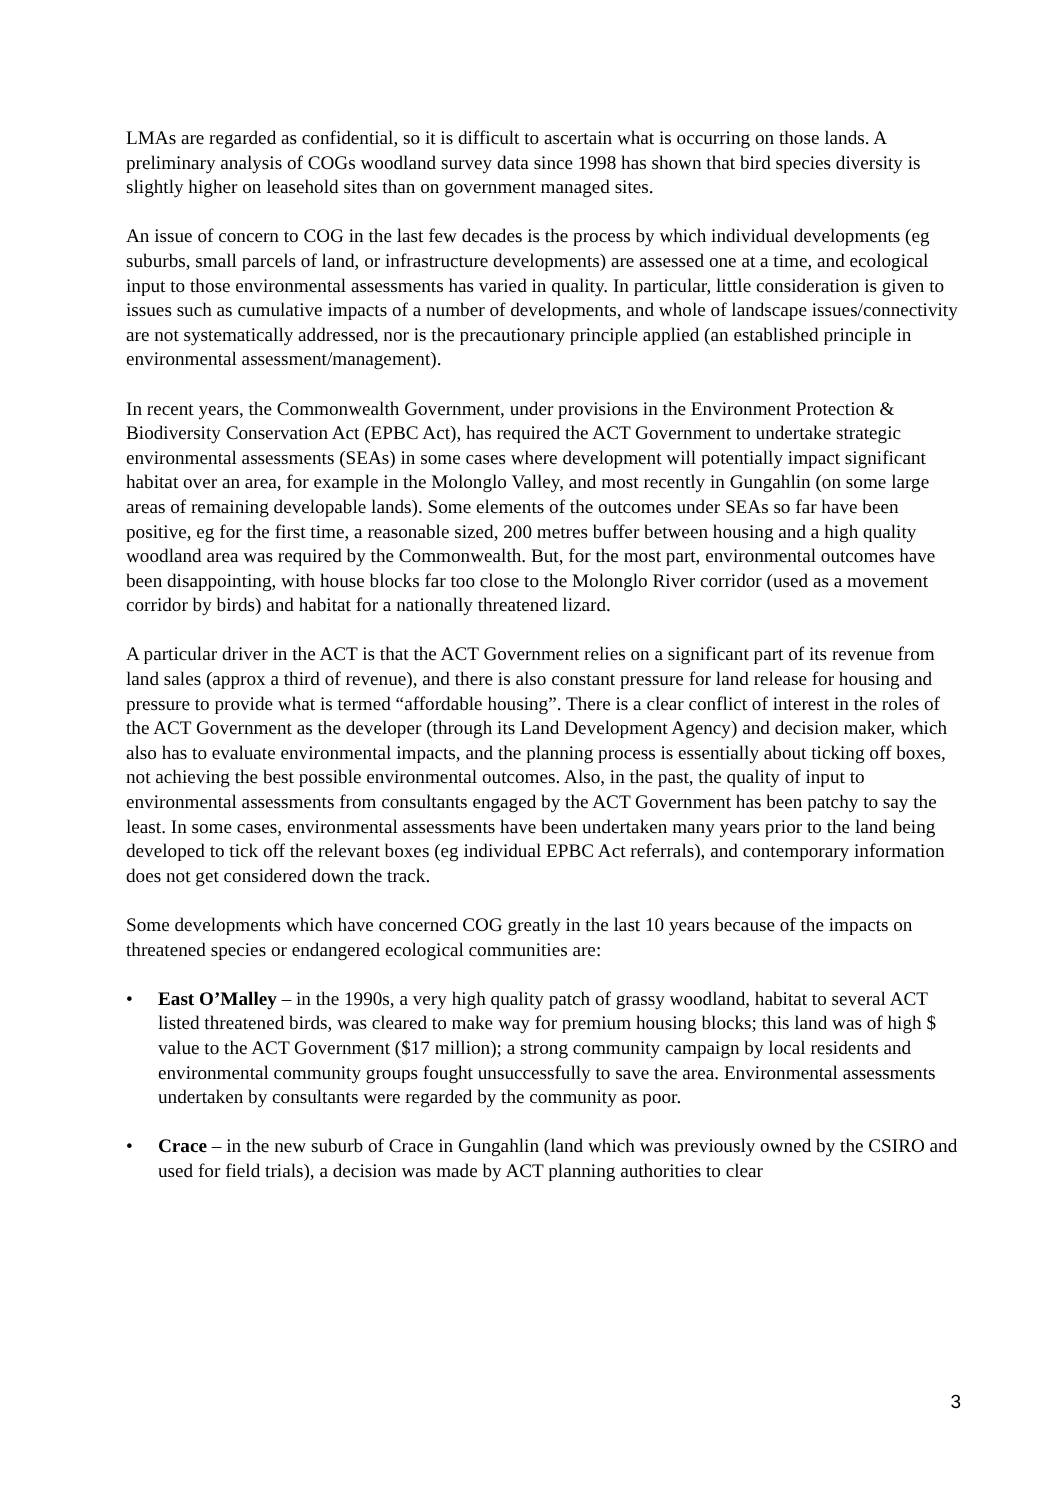LMAs are regarded as confidential, so it is difficult to ascertain what is occurring on those lands. A preliminary analysis of COGs woodland survey data since 1998 has shown that bird species diversity is slightly higher on leasehold sites than on government managed sites.
An issue of concern to COG in the last few decades is the process by which individual developments (eg suburbs, small parcels of land, or infrastructure developments) are assessed one at a time, and ecological input to those environmental assessments has varied in quality. In particular, little consideration is given to issues such as cumulative impacts of a number of developments, and whole of landscape issues/connectivity are not systematically addressed, nor is the precautionary principle applied (an established principle in environmental assessment/management).
In recent years, the Commonwealth Government, under provisions in the Environment Protection & Biodiversity Conservation Act (EPBC Act), has required the ACT Government to undertake strategic environmental assessments (SEAs) in some cases where development will potentially impact significant habitat over an area, for example in the Molonglo Valley, and most recently in Gungahlin (on some large areas of remaining developable lands). Some elements of the outcomes under SEAs so far have been positive, eg for the first time, a reasonable sized, 200 metres buffer between housing and a high quality woodland area was required by the Commonwealth. But, for the most part, environmental outcomes have been disappointing, with house blocks far too close to the Molonglo River corridor (used as a movement corridor by birds) and habitat for a nationally threatened lizard.
A particular driver in the ACT is that the ACT Government relies on a significant part of its revenue from land sales (approx a third of revenue), and there is also constant pressure for land release for housing and pressure to provide what is termed “affordable housing”. There is a clear conflict of interest in the roles of the ACT Government as the developer (through its Land Development Agency) and decision maker, which also has to evaluate environmental impacts, and the planning process is essentially about ticking off boxes, not achieving the best possible environmental outcomes. Also, in the past, the quality of input to environmental assessments from consultants engaged by the ACT Government has been patchy to say the least. In some cases, environmental assessments have been undertaken many years prior to the land being developed to tick off the relevant boxes (eg individual EPBC Act referrals), and contemporary information does not get considered down the track.
Some developments which have concerned COG greatly in the last 10 years because of the impacts on threatened species or endangered ecological communities are:
• East O’Malley – in the 1990s, a very high quality patch of grassy woodland, habitat to several ACT listed threatened birds, was cleared to make way for premium housing blocks; this land was of high $ value to the ACT Government ($17 million); a strong community campaign by local residents and environmental community groups fought unsuccessfully to save the area. Environmental assessments undertaken by consultants were regarded by the community as poor.
• Crace – in the new suburb of Crace in Gungahlin (land which was previously owned by the CSIRO and used for field trials), a decision was made by ACT planning authorities to clear
3